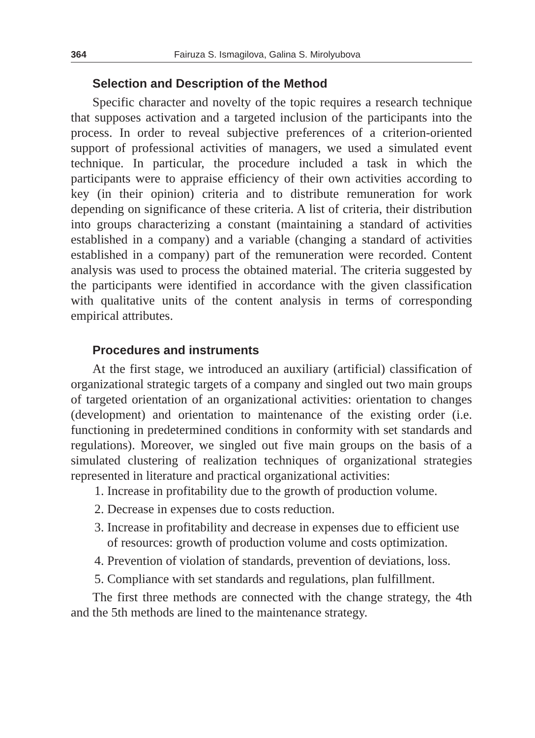364 Fairuza S. Ismagilova, Galina S. Mirolyubova
Selection and Description of the Method
Specific character and novelty of the topic requires a research technique that supposes activation and a targeted inclusion of the participants into the process. In order to reveal subjective preferences of a criterion-oriented support of professional activities of managers, we used a simulated event technique. In particular, the procedure included a task in which the participants were to appraise efficiency of their own activities according to key (in their opinion) criteria and to distribute remuneration for work depending on significance of these criteria. A list of criteria, their distribution into groups characterizing a constant (maintaining a standard of activities established in a company) and a variable (changing a standard of activities established in a company) part of the remuneration were recorded. Content analysis was used to process the obtained material. The criteria suggested by the participants were identified in accordance with the given classification with qualitative units of the content analysis in terms of corresponding empirical attributes.
Procedures and instruments
At the first stage, we introduced an auxiliary (artificial) classification of organizational strategic targets of a company and singled out two main groups of targeted orientation of an organizational activities: orientation to changes (development) and orientation to maintenance of the existing order (i.e. functioning in predetermined conditions in conformity with set standards and regulations). Moreover, we singled out five main groups on the basis of a simulated clustering of realization techniques of organizational strategies represented in literature and practical organizational activities:
1. Increase in profitability due to the growth of production volume.
2. Decrease in expenses due to costs reduction.
3. Increase in profitability and decrease in expenses due to efficient use of resources: growth of production volume and costs optimization.
4. Prevention of violation of standards, prevention of deviations, loss.
5. Compliance with set standards and regulations, plan fulfillment.
The first three methods are connected with the change strategy, the 4th and the 5th methods are lined to the maintenance strategy.